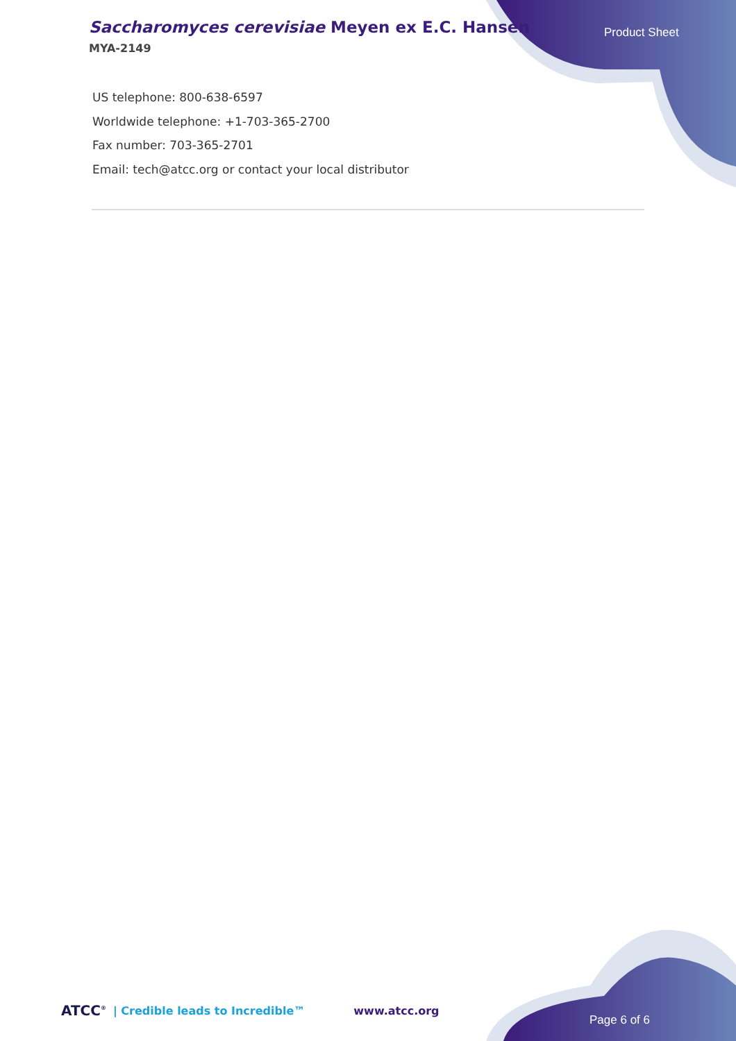Saccharomyces cerevisiae Meyen ex E.C. Hansen
MYA-2149
Product Sheet
US telephone: 800-638-6597
Worldwide telephone: +1-703-365-2700
Fax number: 703-365-2701
Email: tech@atcc.org or contact your local distributor
ATCC<sup>®</sup> | Credible leads to Incredible™ www.atcc.org
Page 6 of 6